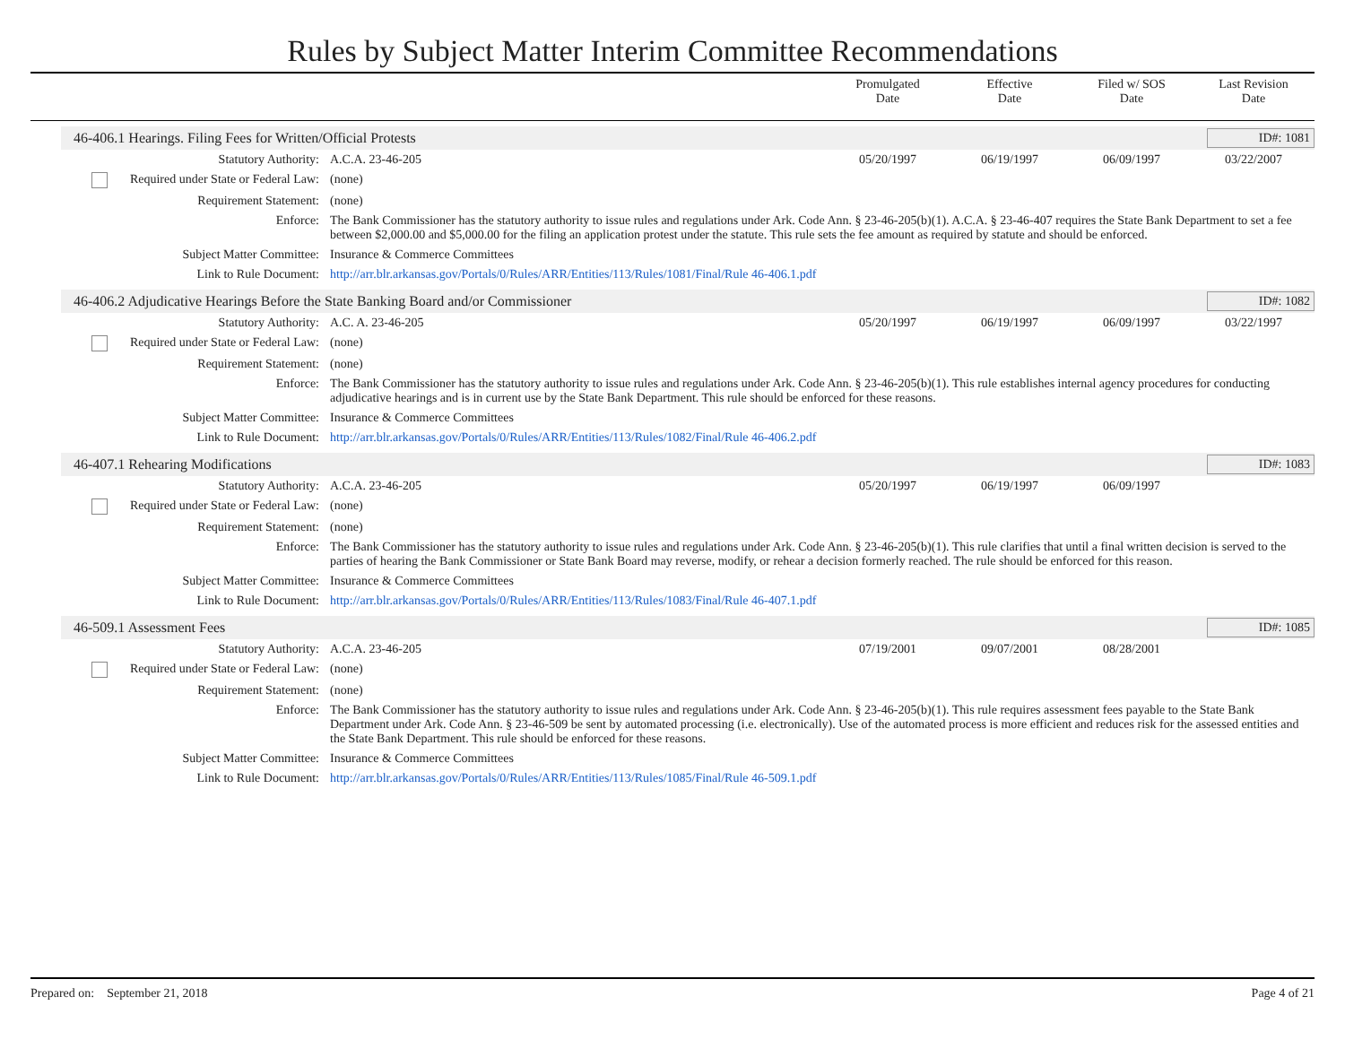Rules by Subject Matter Interim Committee Recommendations
Promulgated
Date
Effective
Date
Filed w/ SOS
Date
Last Revision
Date
46-406.1 Hearings. Filing Fees for Written/Official Protests
ID#: 1081
| Statutory Authority: | A.C.A. 23-46-205 | 05/20/1997 | 06/19/1997 | 06/09/1997 | 03/22/2007 |
| Required under State or Federal Law: | (none) | | | | |
| Requirement Statement: | (none) | | | | |
| Enforce: | The Bank Commissioner has the statutory authority to issue rules and regulations under Ark. Code Ann. § 23-46-205(b)(1). A.C.A. § 23-46-407 requires the State Bank Department to set a fee between $2,000.00 and $5,000.00 for the filing an application protest under the statute. This rule sets the fee amount as required by statute and should be enforced. | | | | |
| Subject Matter Committee: | Insurance & Commerce Committees | | | | |
| Link to Rule Document: | http://arr.blr.arkansas.gov/Portals/0/Rules/ARR/Entities/113/Rules/1081/Final/Rule 46-406.1.pdf | | | | |
46-406.2 Adjudicative Hearings Before the State Banking Board and/or Commissioner
ID#: 1082
| Statutory Authority: | A.C. A. 23-46-205 | 05/20/1997 | 06/19/1997 | 06/09/1997 | 03/22/1997 |
| Required under State or Federal Law: | (none) | | | | |
| Requirement Statement: | (none) | | | | |
| Enforce: | The Bank Commissioner has the statutory authority to issue rules and regulations under Ark. Code Ann. § 23-46-205(b)(1). This rule establishes internal agency procedures for conducting adjudicative hearings and is in current use by the State Bank Department. This rule should be enforced for these reasons. | | | | |
| Subject Matter Committee: | Insurance & Commerce Committees | | | | |
| Link to Rule Document: | http://arr.blr.arkansas.gov/Portals/0/Rules/ARR/Entities/113/Rules/1082/Final/Rule 46-406.2.pdf | | | | |
46-407.1 Rehearing Modifications
ID#: 1083
| Statutory Authority: | A.C.A. 23-46-205 | 05/20/1997 | 06/19/1997 | 06/09/1997 | |
| Required under State or Federal Law: | (none) | | | | |
| Requirement Statement: | (none) | | | | |
| Enforce: | The Bank Commissioner has the statutory authority to issue rules and regulations under Ark. Code Ann. § 23-46-205(b)(1). This rule clarifies that until a final written decision is served to the parties of hearing the Bank Commissioner or State Bank Board may reverse, modify, or rehear a decision formerly reached. The rule should be enforced for this reason. | | | | |
| Subject Matter Committee: | Insurance & Commerce Committees | | | | |
| Link to Rule Document: | http://arr.blr.arkansas.gov/Portals/0/Rules/ARR/Entities/113/Rules/1083/Final/Rule 46-407.1.pdf | | | | |
46-509.1 Assessment Fees ID#: 1085
| Statutory Authority: | A.C.A. 23-46-205 | 07/19/2001 | 09/07/2001 | 08/28/2001 | |
| Required under State or Federal Law: | (none) | | | | |
| Requirement Statement: | (none) | | | | |
| Enforce: | The Bank Commissioner has the statutory authority to issue rules and regulations under Ark. Code Ann. § 23-46-205(b)(1). This rule requires assessment fees payable to the State Bank Department under Ark. Code Ann. § 23-46-509 be sent by automated processing (i.e. electronically). Use of the automated process is more efficient and reduces risk for the assessed entities and the State Bank Department. This rule should be enforced for these reasons. | | | | |
| Subject Matter Committee: | Insurance & Commerce Committees | | | | |
| Link to Rule Document: | http://arr.blr.arkansas.gov/Portals/0/Rules/ARR/Entities/113/Rules/1085/Final/Rule 46-509.1.pdf | | | | |
Prepared on: September 21, 2018 Page 4 of 21